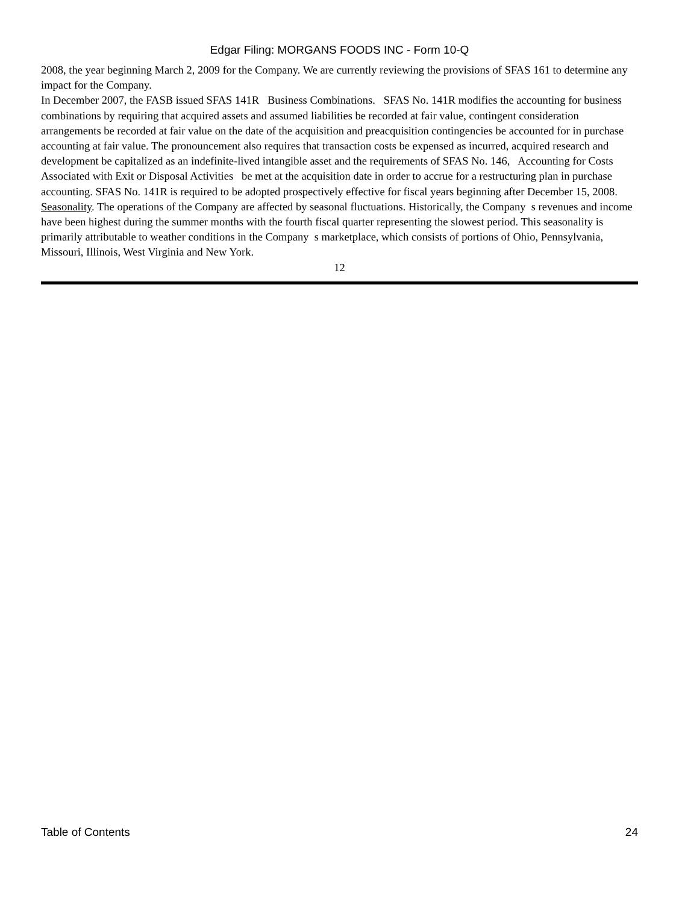Edgar Filing: MORGANS FOODS INC - Form 10-Q
2008, the year beginning March 2, 2009 for the Company. We are currently reviewing the provisions of SFAS 161 to determine any impact for the Company.
In December 2007, the FASB issued SFAS 141R Business Combinations. SFAS No. 141R modifies the accounting for business combinations by requiring that acquired assets and assumed liabilities be recorded at fair value, contingent consideration arrangements be recorded at fair value on the date of the acquisition and preacquisition contingencies be accounted for in purchase accounting at fair value. The pronouncement also requires that transaction costs be expensed as incurred, acquired research and development be capitalized as an indefinite-lived intangible asset and the requirements of SFAS No. 146, Accounting for Costs Associated with Exit or Disposal Activities be met at the acquisition date in order to accrue for a restructuring plan in purchase accounting. SFAS No. 141R is required to be adopted prospectively effective for fiscal years beginning after December 15, 2008.
Seasonality. The operations of the Company are affected by seasonal fluctuations. Historically, the Company s revenues and income have been highest during the summer months with the fourth fiscal quarter representing the slowest period. This seasonality is primarily attributable to weather conditions in the Company s marketplace, which consists of portions of Ohio, Pennsylvania, Missouri, Illinois, West Virginia and New York.
12
Table of Contents 24